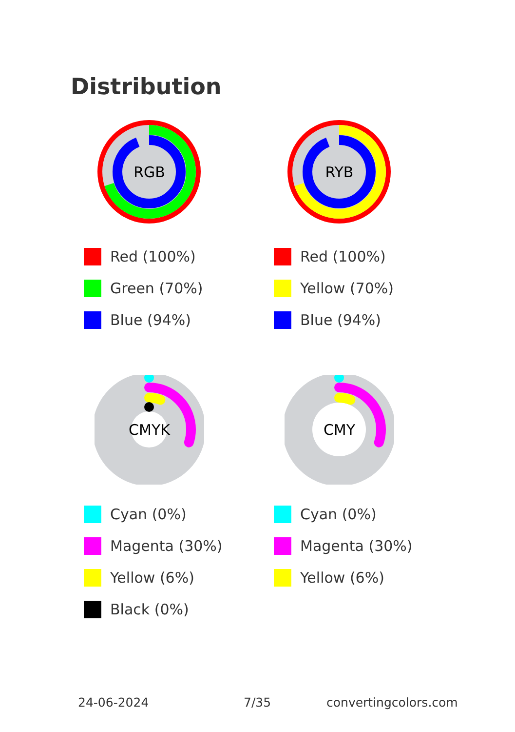Distribution
RGB
Red (100%)
Green (70%)
Blue (94%)
RYB
Red (100%)
Yellow (70%)
Blue (94%)
CMYK
Cyan (0%)
Magenta (30%)
Yellow (6%)
Black (0%)
CMY
Cyan (0%)
Magenta (30%)
Yellow (6%)
24-06-2024 7/35 convertingcolors.com